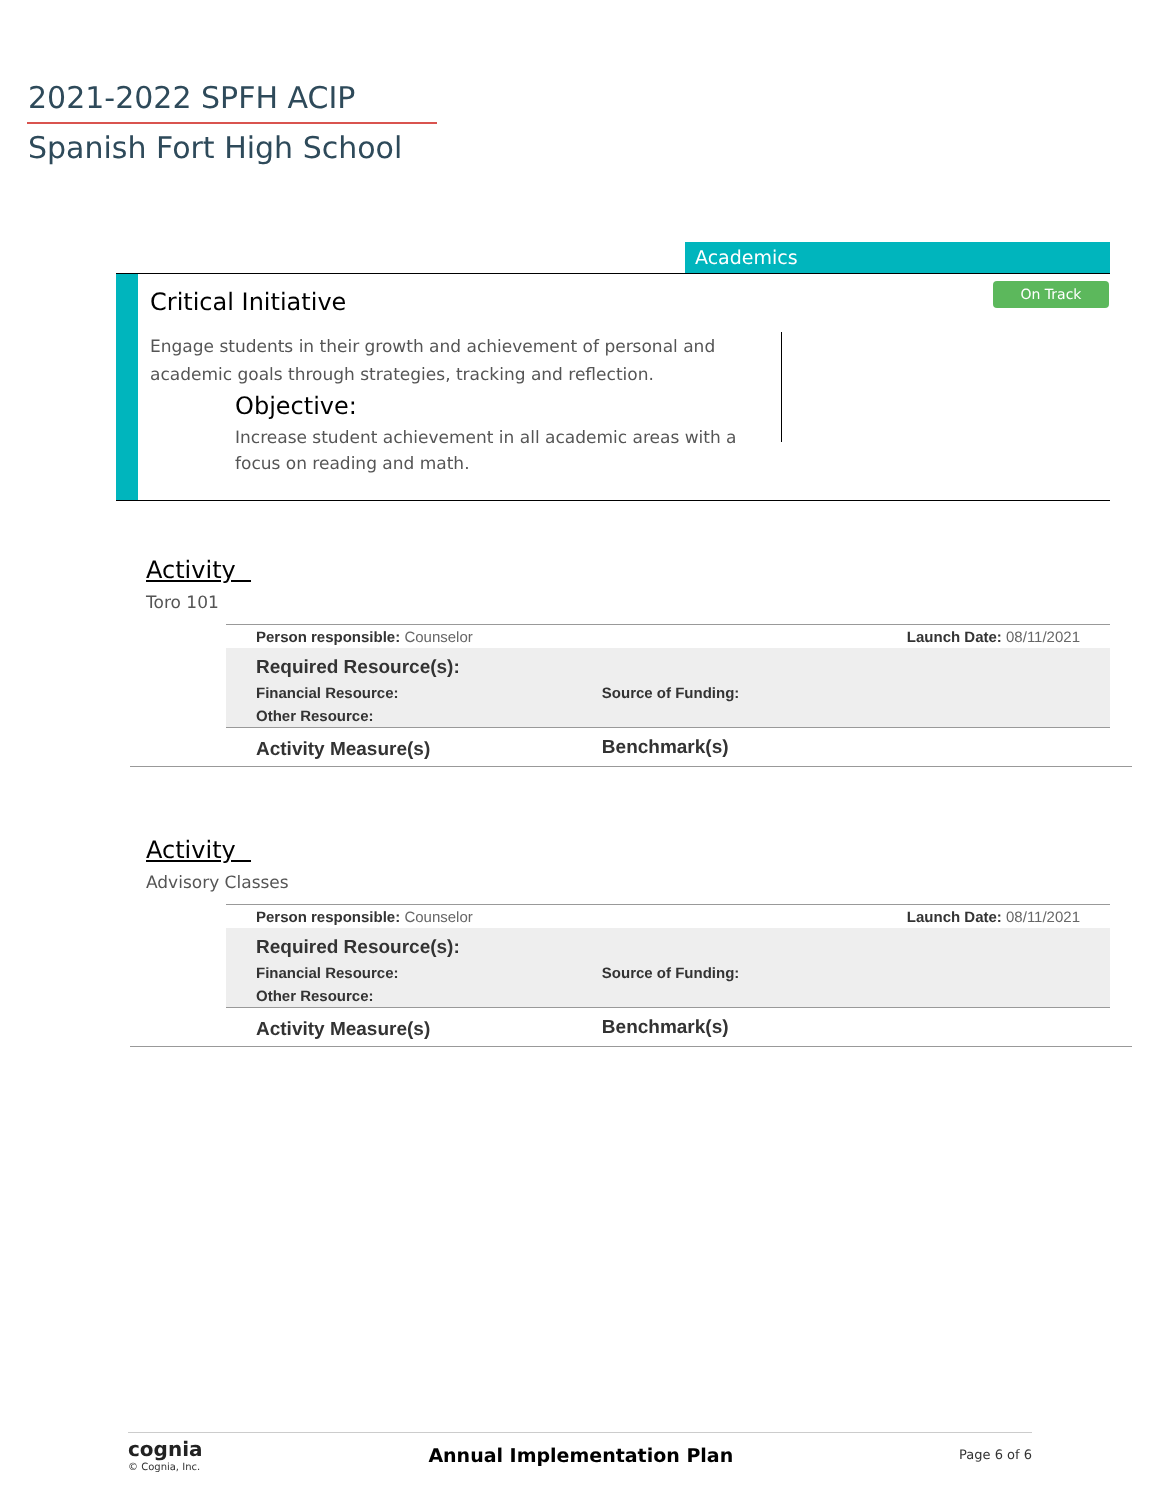2021-2022 SPFH ACIP
Spanish Fort High School
Academics
On Track Critical Initiative
Engage students in their growth and achievement of personal and academic goals through strategies, tracking and reflection.
Objective:
Increase student achievement in all academic areas with a focus on reading and math.
Activity
Toro 101
| Person responsible: Counselor | | Launch Date: 08/11/2021 |
| Required Resource(s): | | |
| Financial Resource: | Source of Funding: | |
| Other Resource: | | |
| Activity Measure(s) | Benchmark(s) | |
Activity
Advisory Classes
| Person responsible: Counselor | | Launch Date: 08/11/2021 |
| Required Resource(s): | | |
| Financial Resource: | Source of Funding: | |
| Other Resource: | | |
| Activity Measure(s) | Benchmark(s) | |
cognia
© Cognia, Inc.
Annual Implementation Plan
Page 6 of 6